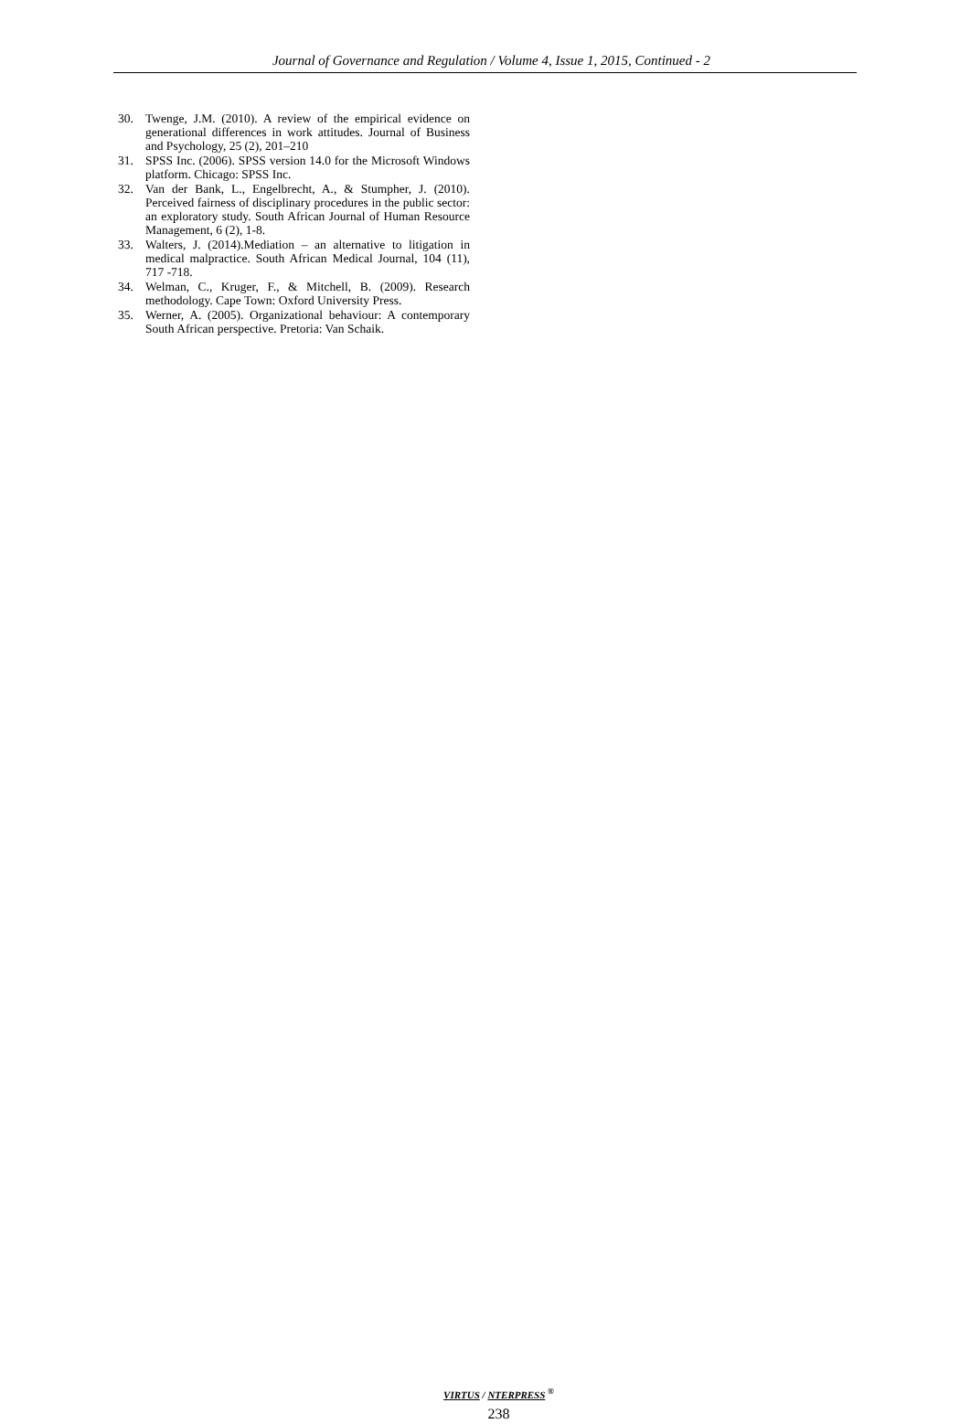Journal of Governance and Regulation / Volume 4, Issue 1, 2015, Continued - 2
30. Twenge, J.M. (2010). A review of the empirical evidence on generational differences in work attitudes. Journal of Business and Psychology, 25 (2), 201–210
31. SPSS Inc. (2006). SPSS version 14.0 for the Microsoft Windows platform. Chicago: SPSS Inc.
32. Van der Bank, L., Engelbrecht, A., & Stumpher, J. (2010). Perceived fairness of disciplinary procedures in the public sector: an exploratory study. South African Journal of Human Resource Management, 6 (2), 1-8.
33. Walters, J. (2014).Mediation – an alternative to litigation in medical malpractice. South African Medical Journal, 104 (11), 717 -718.
34. Welman, C., Kruger, F., & Mitchell, B. (2009). Research methodology. Cape Town: Oxford University Press.
35. Werner, A. (2005). Organizational behaviour: A contemporary South African perspective. Pretoria: Van Schaik.
VIRTUS / NTERPRESS <sup>®</sup>
238